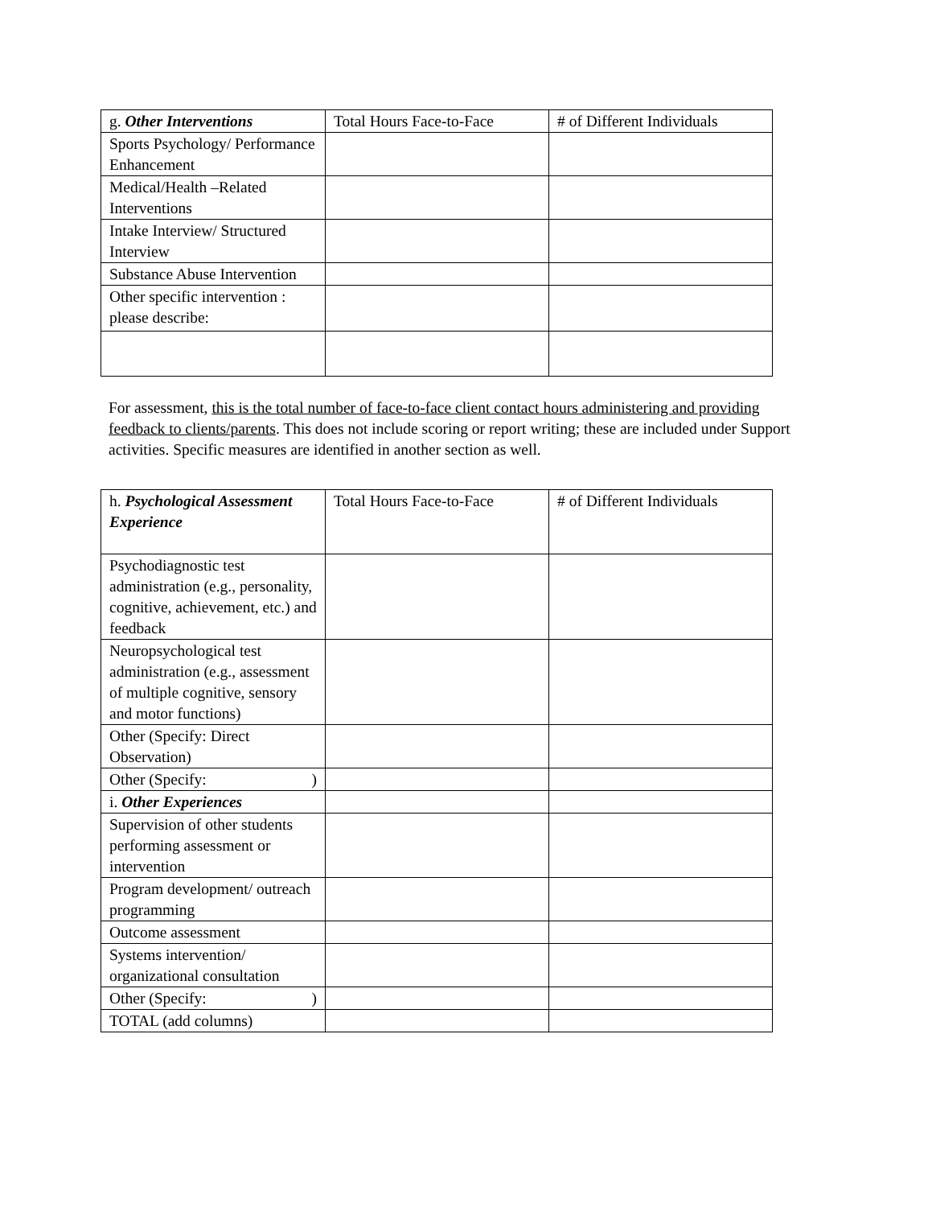| g. Other Interventions | Total Hours Face-to-Face | # of Different Individuals |
| Sports Psychology/ Performance Enhancement | | |
| Medical/Health –Related Interventions | | |
| Intake Interview/ Structured Interview | | |
| Substance Abuse Intervention | | |
| Other specific intervention : please describe: | | |
For assessment, this is the total number of face-to-face client contact hours administering and providing feedback to clients/parents. This does not include scoring or report writing; these are included under Support activities. Specific measures are identified in another section as well.
| h. Psychological Assessment Experience | Total Hours Face-to-Face | # of Different Individuals |
| Psychodiagnostic test administration (e.g., personality, cognitive, achievement, etc.) and feedback | | |
| Neuropsychological test administration (e.g., assessment of multiple cognitive, sensory and motor functions) | | |
| Other (Specify: Direct Observation) | | |
| Other (Specify: ) | | |
| i. Other Experiences | | |
| Supervision of other students performing assessment or intervention | | |
| Program development/ outreach programming | | |
| Outcome assessment | | |
| Systems intervention/ organizational consultation | | |
| Other (Specify: ) | | |
| TOTAL (add columns) | | |